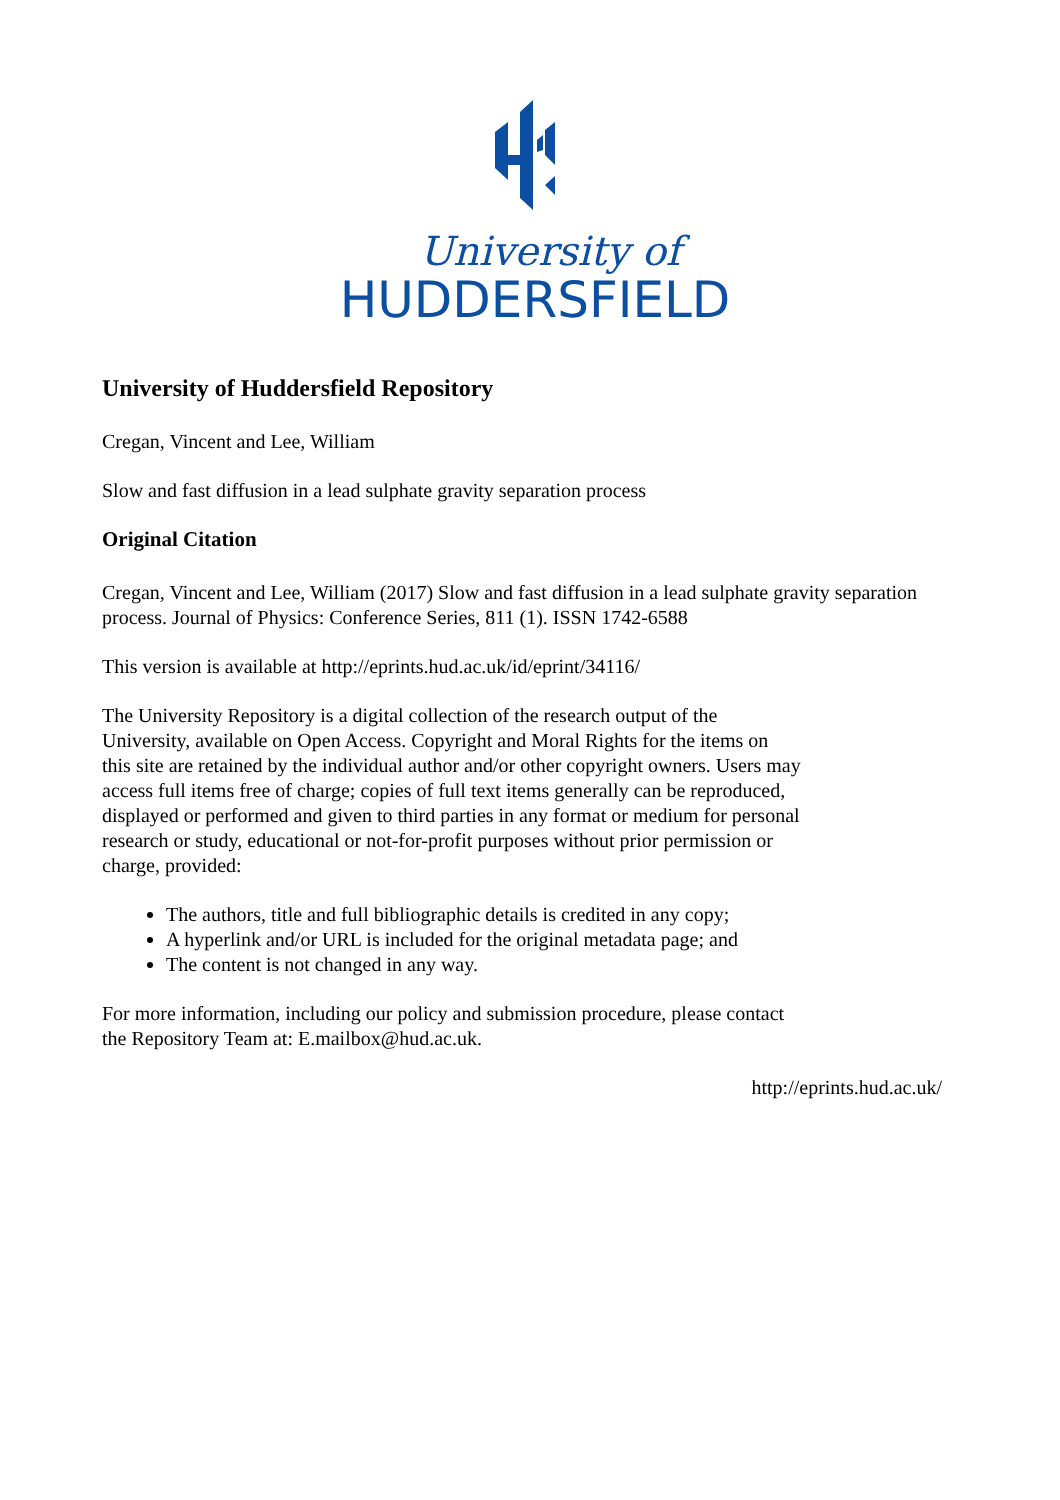University of
HUDDERSFIELD
University of Huddersfield Repository
Cregan, Vincent and Lee, William
Slow and fast diffusion in a lead sulphate gravity separation process
Original Citation
Cregan, Vincent and Lee, William (2017) Slow and fast diffusion in a lead sulphate gravity separation process. Journal of Physics: Conference Series, 811 (1). ISSN 1742-6588
This version is available at http://eprints.hud.ac.uk/id/eprint/34116/
The University Repository is a digital collection of the research output of the University, available on Open Access. Copyright and Moral Rights for the items on this site are retained by the individual author and/or other copyright owners. Users may access full items free of charge; copies of full text items generally can be reproduced, displayed or performed and given to third parties in any format or medium for personal research or study, educational or not-for-profit purposes without prior permission or charge, provided:
The authors, title and full bibliographic details is credited in any copy;
A hyperlink and/or URL is included for the original metadata page; and
The content is not changed in any way.
For more information, including our policy and submission procedure, please contact the Repository Team at: E.mailbox@hud.ac.uk.
http://eprints.hud.ac.uk/